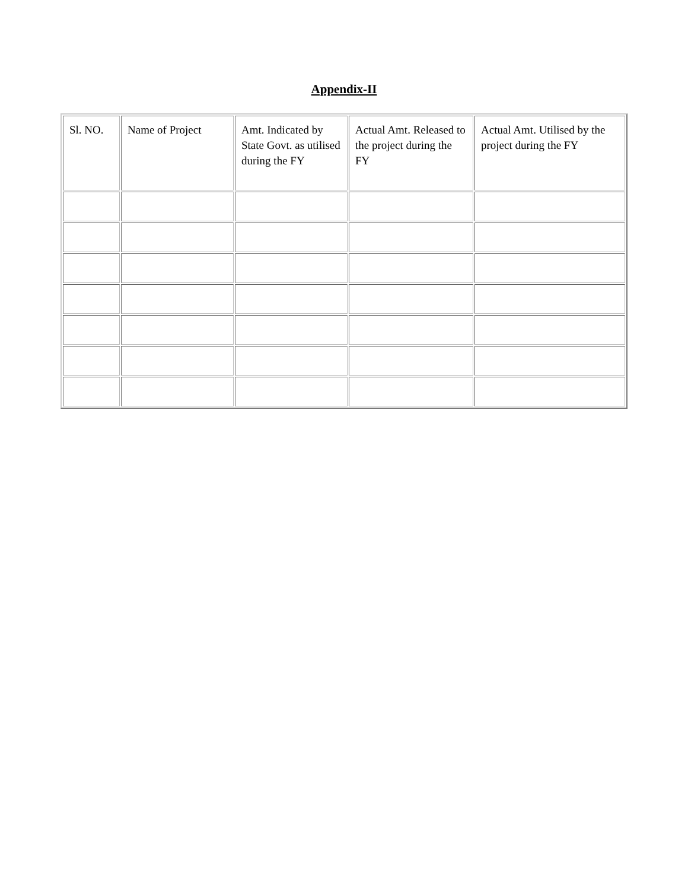Appendix-II
| Sl. NO. | Name of Project | Amt. Indicated by State Govt. as utilised during the FY | Actual Amt. Released to the project during the FY | Actual Amt. Utilised by the project during the FY |